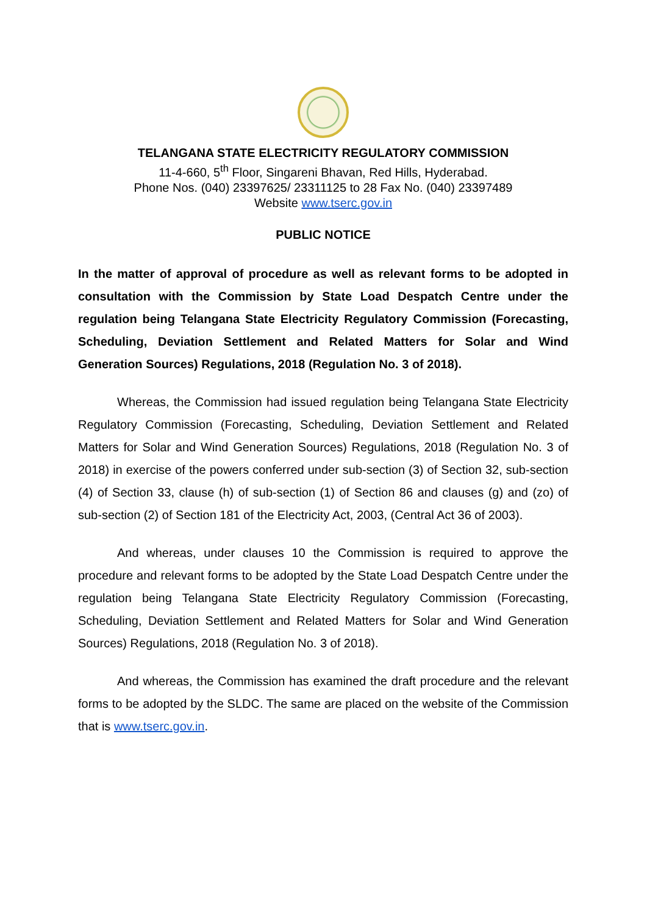TELANGANA STATE ELECTRICITY REGULATORY COMMISSION
11-4-660, 5<sup>th</sup> Floor, Singareni Bhavan, Red Hills, Hyderabad.
Phone Nos. (040) 23397625/ 23311125 to 28 Fax No. (040) 23397489
Website www.tserc.gov.in
PUBLIC NOTICE
In the matter of approval of procedure as well as relevant forms to be adopted in consultation with the Commission by State Load Despatch Centre under the regulation being Telangana State Electricity Regulatory Commission (Forecasting, Scheduling, Deviation Settlement and Related Matters for Solar and Wind Generation Sources) Regulations, 2018 (Regulation No. 3 of 2018).
Whereas, the Commission had issued regulation being Telangana State Electricity Regulatory Commission (Forecasting, Scheduling, Deviation Settlement and Related Matters for Solar and Wind Generation Sources) Regulations, 2018 (Regulation No. 3 of 2018) in exercise of the powers conferred under sub-section (3) of Section 32, sub-section (4) of Section 33, clause (h) of sub-section (1) of Section 86 and clauses (g) and (zo) of sub-section (2) of Section 181 of the Electricity Act, 2003, (Central Act 36 of 2003).
And whereas, under clauses 10 the Commission is required to approve the procedure and relevant forms to be adopted by the State Load Despatch Centre under the regulation being Telangana State Electricity Regulatory Commission (Forecasting, Scheduling, Deviation Settlement and Related Matters for Solar and Wind Generation Sources) Regulations, 2018 (Regulation No. 3 of 2018).
And whereas, the Commission has examined the draft procedure and the relevant forms to be adopted by the SLDC. The same are placed on the website of the Commission that is www.tserc.gov.in.